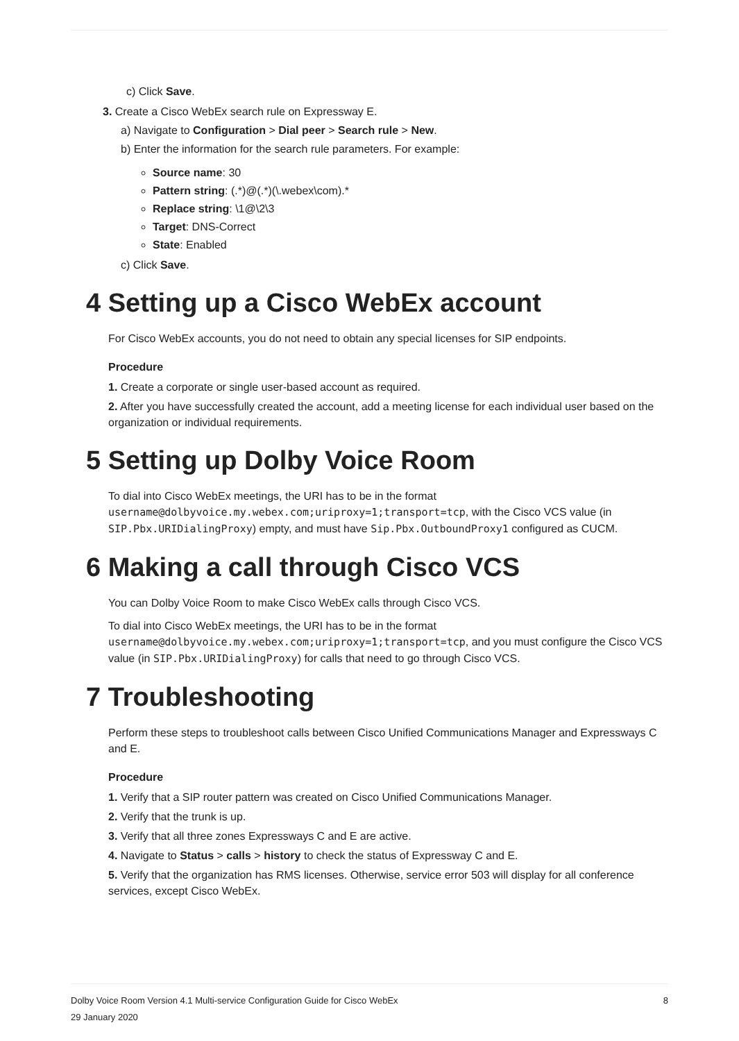c) Click Save.
3. Create a Cisco WebEx search rule on Expressway E.
a) Navigate to Configuration > Dial peer > Search rule > New.
b) Enter the information for the search rule parameters. For example:
Source name: 30
Pattern string: (.*)@(.*)(\.webex\com).*
Replace string: \1@\2\3
Target: DNS-Correct
State: Enabled
c) Click Save.
4 Setting up a Cisco WebEx account
For Cisco WebEx accounts, you do not need to obtain any special licenses for SIP endpoints.
Procedure
1. Create a corporate or single user-based account as required.
2. After you have successfully created the account, add a meeting license for each individual user based on the organization or individual requirements.
5 Setting up Dolby Voice Room
To dial into Cisco WebEx meetings, the URI has to be in the format username@dolbyvoice.my.webex.com;uriproxy=1;transport=tcp, with the Cisco VCS value (in SIP.Pbx.URIDialingProxy) empty, and must have Sip.Pbx.OutboundProxy1 configured as CUCM.
6 Making a call through Cisco VCS
You can Dolby Voice Room to make Cisco WebEx calls through Cisco VCS.
To dial into Cisco WebEx meetings, the URI has to be in the format username@dolbyvoice.my.webex.com;uriproxy=1;transport=tcp, and you must configure the Cisco VCS value (in SIP.Pbx.URIDialingProxy) for calls that need to go through Cisco VCS.
7 Troubleshooting
Perform these steps to troubleshoot calls between Cisco Unified Communications Manager and Expressways C and E.
Procedure
1. Verify that a SIP router pattern was created on Cisco Unified Communications Manager.
2. Verify that the trunk is up.
3. Verify that all three zones Expressways C and E are active.
4. Navigate to Status > calls > history to check the status of Expressway C and E.
5. Verify that the organization has RMS licenses. Otherwise, service error 503 will display for all conference services, except Cisco WebEx.
8 Dolby Voice Room Version 4.1 Multi-service Configuration Guide for Cisco WebEx
29 January 2020